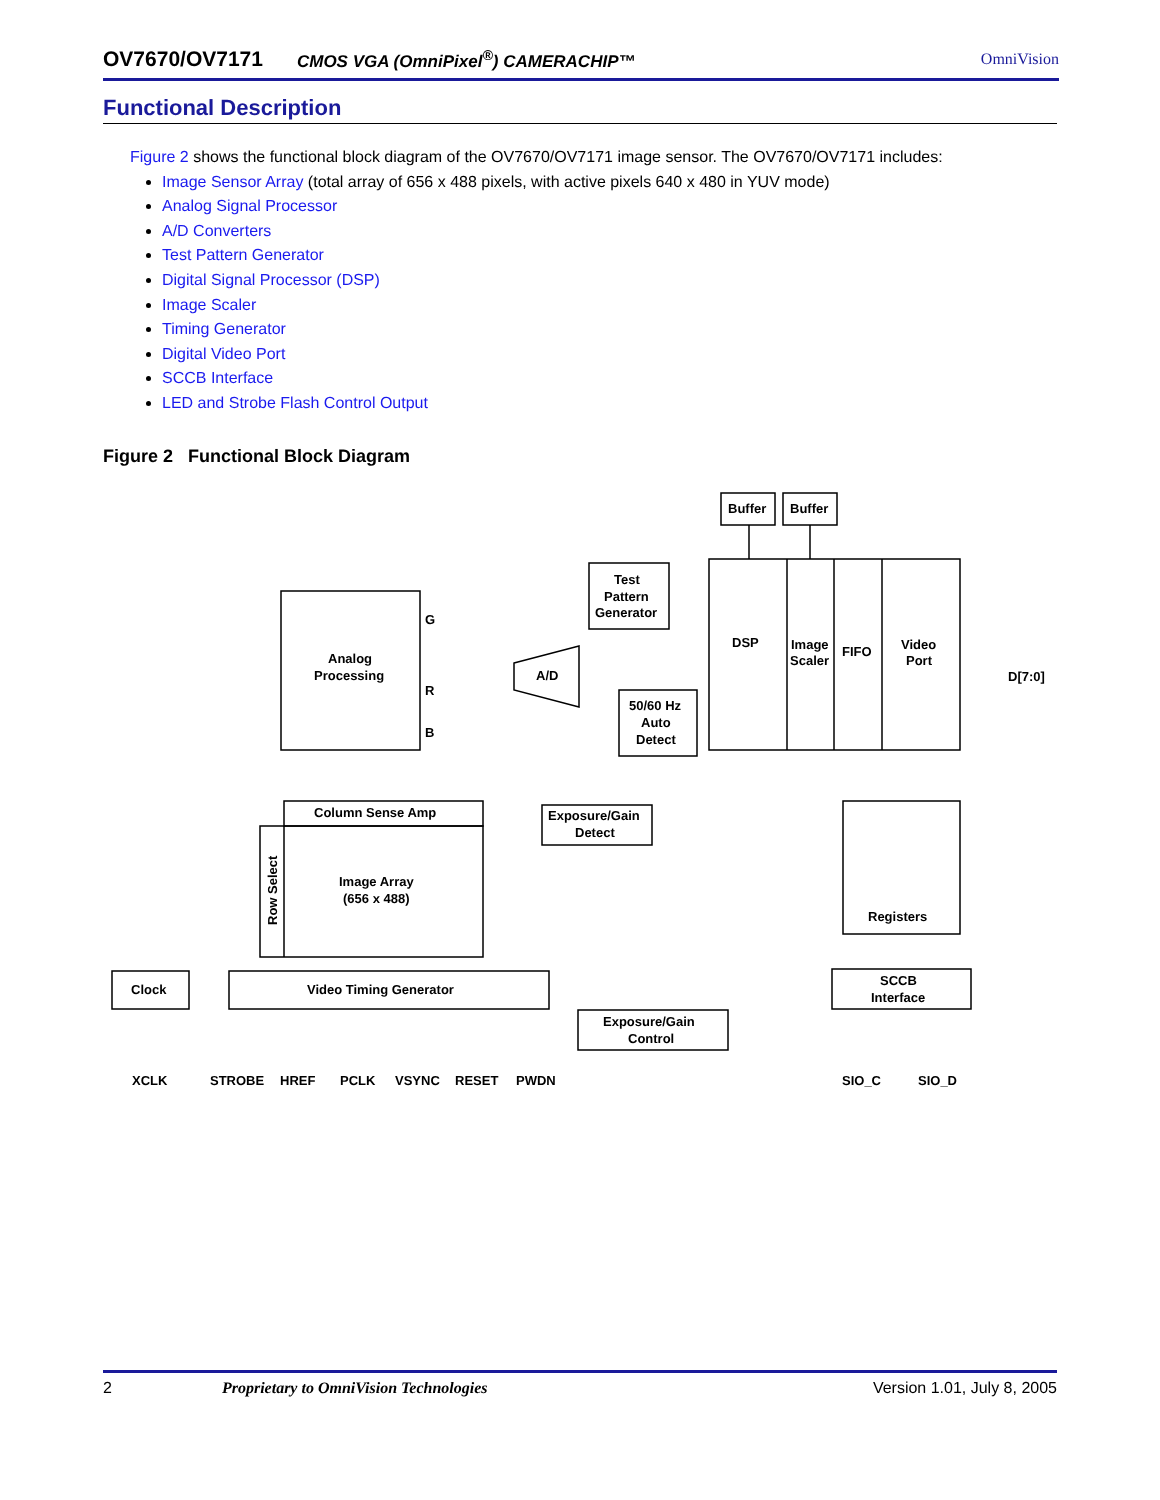OV7670/OV7171 CMOS VGA (OmniPixel<sup>®</sup>) CAMERACHIP™ OmniVision
Functional Description
Figure 2 shows the functional block diagram of the OV7670/OV7171 image sensor. The OV7670/OV7171 includes:
Image Sensor Array (total array of 656 x 488 pixels, with active pixels 640 x 480 in YUV mode)
Analog Signal Processor
A/D Converters
Test Pattern Generator
Digital Signal Processor (DSP)
Image Scaler
Timing Generator
Digital Video Port
SCCB Interface
LED and Strobe Flash Control Output
Figure 2 Functional Block Diagram
Buffer
Buffer
Test
Pattern
Generator
DSP
Image
Scaler
FIFO
Video
Port
D[7:0]
Analog
Processing
G
R
B
A/D
50/60 Hz
Auto
Detect
Column Sense Amp
Image Array
(656 x 488)
Exposure/Gain
Detect
Registers
Clock
Video Timing Generator
Exposure/Gain
Control
SCCB
Interface
XCLK
STROBE
HREF
PCLK
VSYNC
RESET
PWDN
SIO_C
SIO_D
Row Select
2 Proprietary to OmniVision Technologies Version 1.01, July 8, 2005